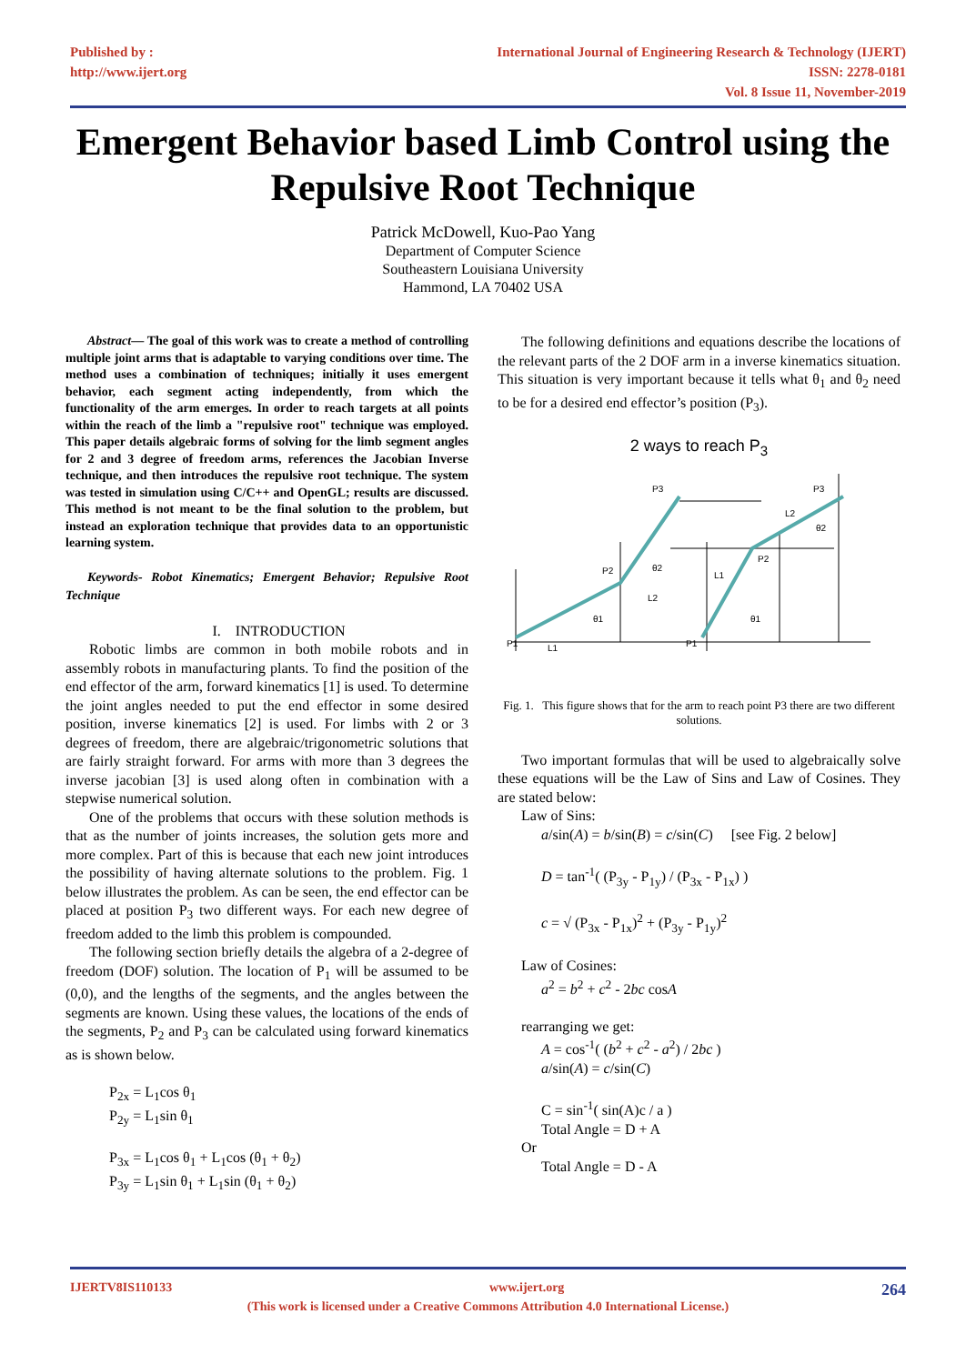Published by :
http://www.ijert.org
International Journal of Engineering Research & Technology (IJERT)
ISSN: 2278-0181
Vol. 8 Issue 11, November-2019
Emergent Behavior based Limb Control using the Repulsive Root Technique
Patrick McDowell, Kuo-Pao Yang
Department of Computer Science
Southeastern Louisiana University
Hammond, LA 70402 USA
Abstract— The goal of this work was to create a method of controlling multiple joint arms that is adaptable to varying conditions over time. The method uses a combination of techniques; initially it uses emergent behavior, each segment acting independently, from which the functionality of the arm emerges. In order to reach targets at all points within the reach of the limb a "repulsive root" technique was employed. This paper details algebraic forms of solving for the limb segment angles for 2 and 3 degree of freedom arms, references the Jacobian Inverse technique, and then introduces the repulsive root technique. The system was tested in simulation using C/C++ and OpenGL; results are discussed. This method is not meant to be the final solution to the problem, but instead an exploration technique that provides data to an opportunistic learning system.
Keywords- Robot Kinematics; Emergent Behavior; Repulsive Root Technique
I. INTRODUCTION
Robotic limbs are common in both mobile robots and in assembly robots in manufacturing plants. To find the position of the end effector of the arm, forward kinematics [1] is used. To determine the joint angles needed to put the end effector in some desired position, inverse kinematics [2] is used. For limbs with 2 or 3 degrees of freedom, there are algebraic/trigonometric solutions that are fairly straight forward. For arms with more than 3 degrees the inverse jacobian [3] is used along often in combination with a stepwise numerical solution.
One of the problems that occurs with these solution methods is that as the number of joints increases, the solution gets more and more complex. Part of this is because that each new joint introduces the possibility of having alternate solutions to the problem. Fig. 1 below illustrates the problem. As can be seen, the end effector can be placed at position P<sub>3</sub> two different ways. For each new degree of freedom added to the limb this problem is compounded.
The following section briefly details the algebra of a 2-degree of freedom (DOF) solution. The location of P<sub>1</sub> will be assumed to be (0,0), and the lengths of the segments, and the angles between the segments are known. Using these values, the locations of the ends of the segments, P<sub>2</sub> and P<sub>3</sub> can be calculated using forward kinematics as is shown below.
P<sub>2x</sub> = L<sub>1</sub>cos θ<sub>1</sub>
P<sub>2y</sub> = L<sub>1</sub>sin θ<sub>1</sub>
P<sub>3x</sub> = L<sub>1</sub>cos θ<sub>1</sub> + L<sub>1</sub>cos (θ<sub>1</sub> + θ<sub>2</sub>)
P<sub>3y</sub> = L<sub>1</sub>sin θ<sub>1</sub> + L<sub>1</sub>sin (θ<sub>1</sub> + θ<sub>2</sub>)
The following definitions and equations describe the locations of the relevant parts of the 2 DOF arm in a inverse kinematics situation. This situation is very important because it tells what θ<sub>1</sub> and θ<sub>2</sub> need to be for a desired end effector’s position (P<sub>3</sub>).
2 ways to reach P<sub>3</sub>
P1
L1
θ1
P2
L2
θ2
P3
P1
L1
θ1
P2
L2
θ2
P3
Fig. 1. This figure shows that for the arm to reach point P3 there are two different solutions.
Two important formulas that will be used to algebraically solve these equations will be the Law of Sins and Law of Cosines. They are stated below:
Law of Sins:
a/sin(A) = b/sin(B) = c/sin(C) [see Fig. 2 below]
D = tan<sup>-1</sup>( (P<sub>3y</sub> - P<sub>1y</sub>) / (P<sub>3x</sub> - P<sub>1x</sub>) )
c = √ (P<sub>3x</sub> - P<sub>1x</sub>)<sup>2</sup> + (P<sub>3y</sub> - P<sub>1y</sub>)<sup>2</sup>
Law of Cosines:
a<sup>2</sup> = b<sup>2</sup> + c<sup>2</sup> - 2bc cosA
rearranging we get:
A = cos<sup>-1</sup>( (b<sup>2</sup> + c<sup>2</sup> - a<sup>2</sup>) / 2bc )
a/sin(A) = c/sin(C)
C = sin<sup>-1</sup>( sin(A)c / a )
Total Angle = D + A
Or
Total Angle = D - A
IJERTV8IS110133 www.ijert.org 264
(This work is licensed under a Creative Commons Attribution 4.0 International License.)